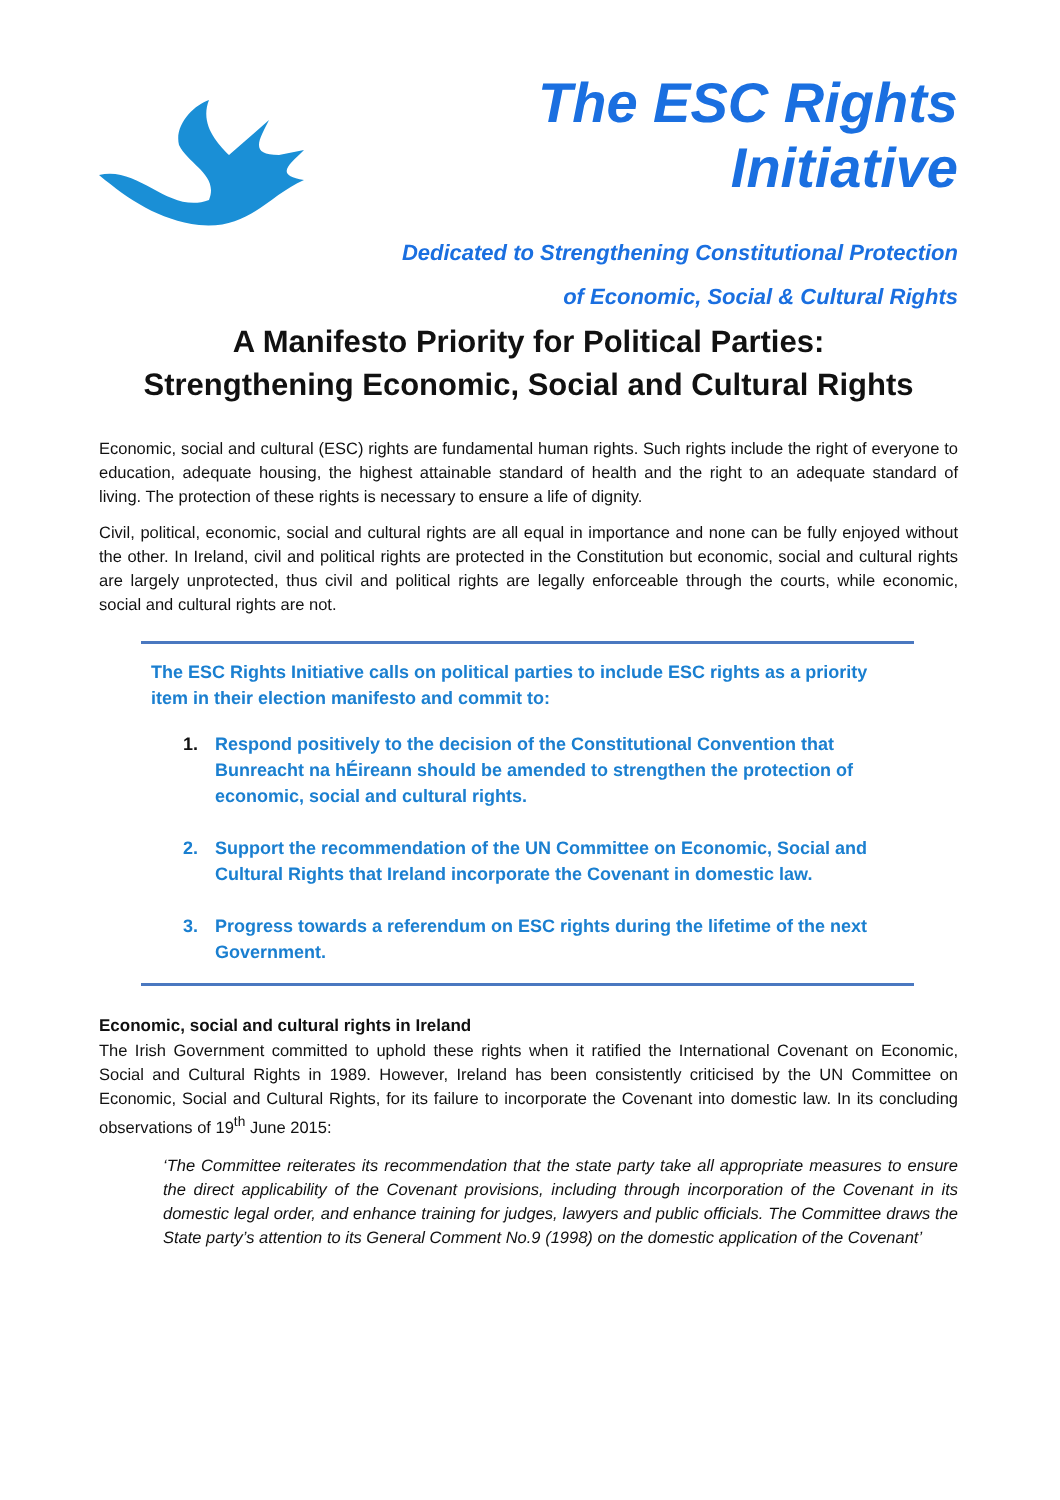The ESC Rights Initiative
Dedicated to Strengthening Constitutional Protection
of Economic, Social & Cultural Rights
A Manifesto Priority for Political Parties:
Strengthening Economic, Social and Cultural Rights
Economic, social and cultural (ESC) rights are fundamental human rights. Such rights include the right of everyone to education, adequate housing, the highest attainable standard of health and the right to an adequate standard of living. The protection of these rights is necessary to ensure a life of dignity.
Civil, political, economic, social and cultural rights are all equal in importance and none can be fully enjoyed without the other. In Ireland, civil and political rights are protected in the Constitution but economic, social and cultural rights are largely unprotected, thus civil and political rights are legally enforceable through the courts, while economic, social and cultural rights are not.
The ESC Rights Initiative calls on political parties to include ESC rights as a priority item in their election manifesto and commit to:
1. Respond positively to the decision of the Constitutional Convention that Bunreacht na hÉireann should be amended to strengthen the protection of economic, social and cultural rights.
2. Support the recommendation of the UN Committee on Economic, Social and Cultural Rights that Ireland incorporate the Covenant in domestic law.
3. Progress towards a referendum on ESC rights during the lifetime of the next Government.
Economic, social and cultural rights in Ireland
The Irish Government committed to uphold these rights when it ratified the International Covenant on Economic, Social and Cultural Rights in 1989. However, Ireland has been consistently criticised by the UN Committee on Economic, Social and Cultural Rights, for its failure to incorporate the Covenant into domestic law. In its concluding observations of 19<sup>th</sup> June 2015:
‘The Committee reiterates its recommendation that the state party take all appropriate measures to ensure the direct applicability of the Covenant provisions, including through incorporation of the Covenant in its domestic legal order, and enhance training for judges, lawyers and public officials. The Committee draws the State party’s attention to its General Comment No.9 (1998) on the domestic application of the Covenant’